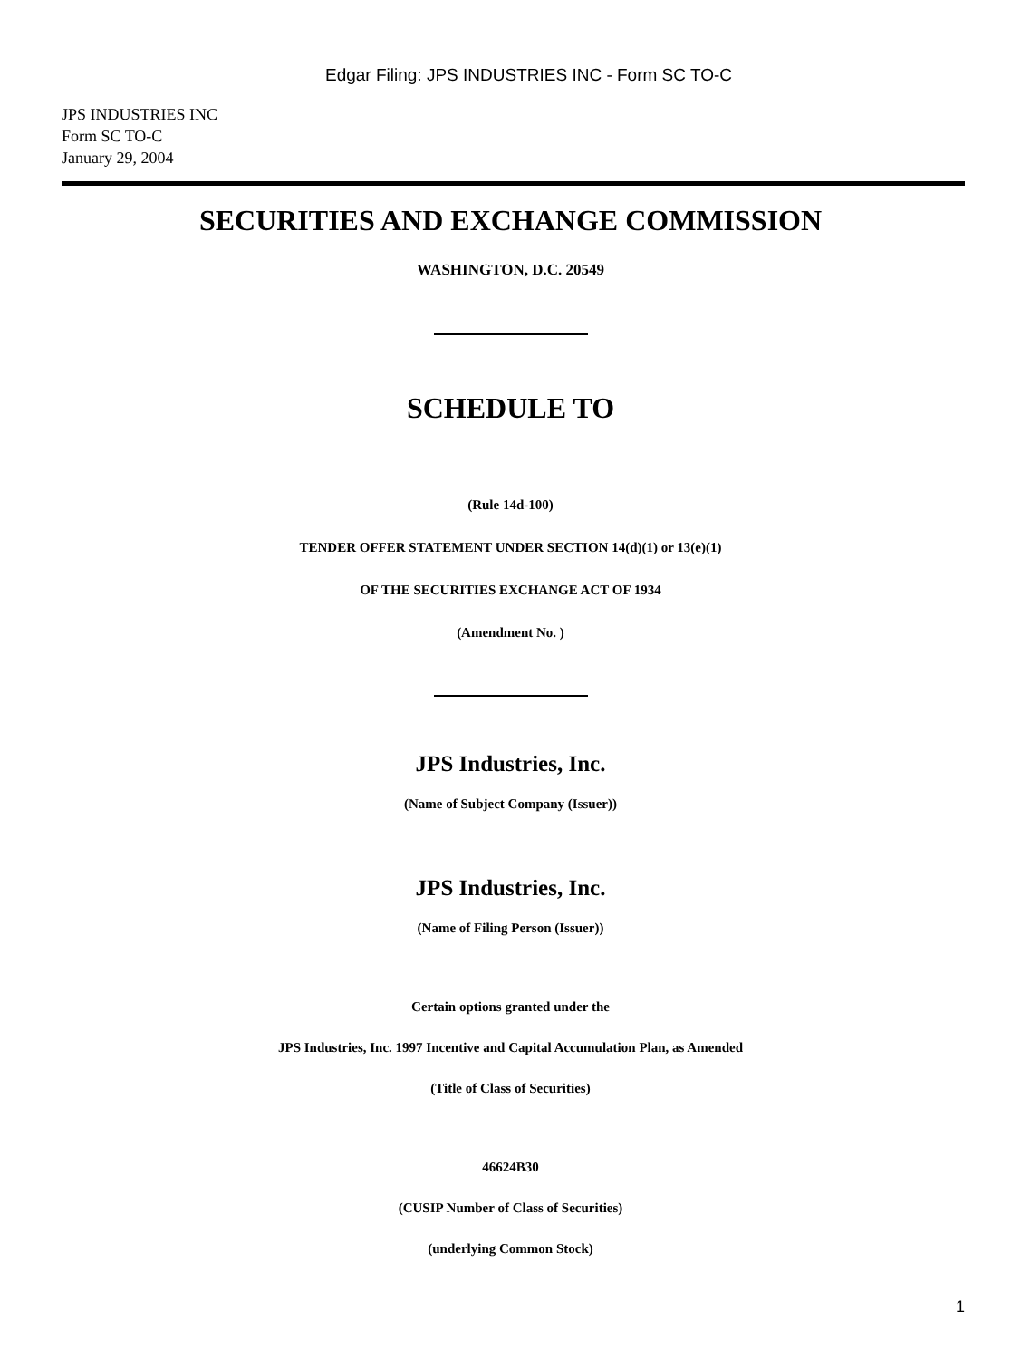Edgar Filing: JPS INDUSTRIES INC - Form SC TO-C
JPS INDUSTRIES INC
Form SC TO-C
January 29, 2004
SECURITIES AND EXCHANGE COMMISSION
WASHINGTON, D.C. 20549
SCHEDULE TO
(Rule 14d-100)
TENDER OFFER STATEMENT UNDER SECTION 14(d)(1) or 13(e)(1)
OF THE SECURITIES EXCHANGE ACT OF 1934
(Amendment No. )
JPS Industries, Inc.
(Name of Subject Company (Issuer))
JPS Industries, Inc.
(Name of Filing Person (Issuer))
Certain options granted under the
JPS Industries, Inc. 1997 Incentive and Capital Accumulation Plan, as Amended
(Title of Class of Securities)
46624B30
(CUSIP Number of Class of Securities)
(underlying Common Stock)
1